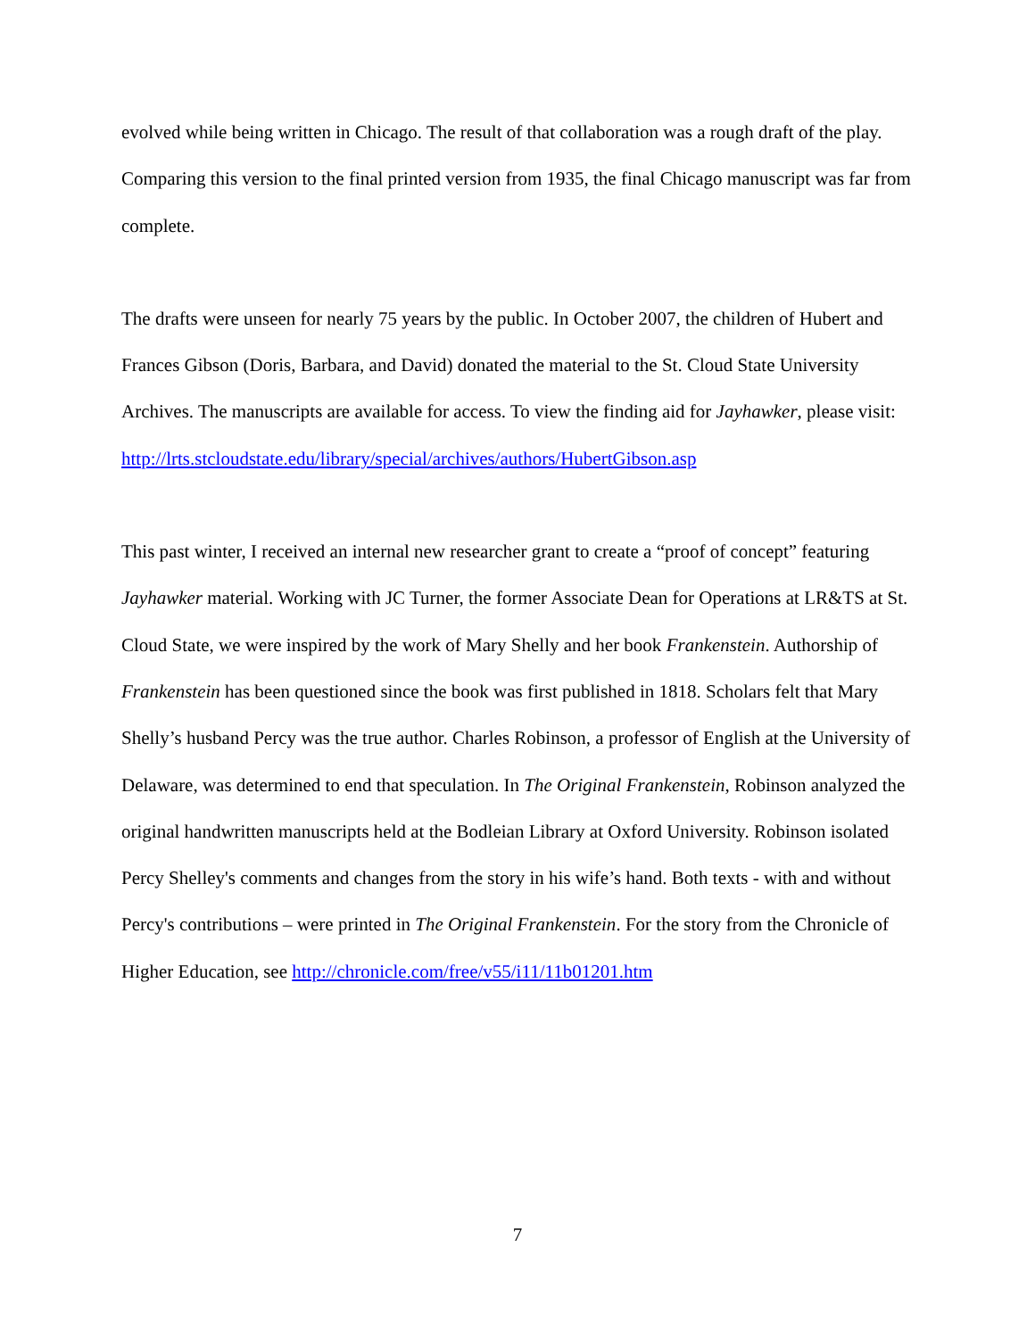evolved while being written in Chicago. The result of that collaboration was a rough draft of the play. Comparing this version to the final printed version from 1935, the final Chicago manuscript was far from complete.
The drafts were unseen for nearly 75 years by the public. In October 2007, the children of Hubert and Frances Gibson (Doris, Barbara, and David) donated the material to the St. Cloud State University Archives. The manuscripts are available for access. To view the finding aid for Jayhawker, please visit:
http://lrts.stcloudstate.edu/library/special/archives/authors/HubertGibson.asp
This past winter, I received an internal new researcher grant to create a “proof of concept” featuring Jayhawker material. Working with JC Turner, the former Associate Dean for Operations at LR&TS at St. Cloud State, we were inspired by the work of Mary Shelly and her book Frankenstein. Authorship of Frankenstein has been questioned since the book was first published in 1818. Scholars felt that Mary Shelly’s husband Percy was the true author. Charles Robinson, a professor of English at the University of Delaware, was determined to end that speculation. In The Original Frankenstein, Robinson analyzed the original handwritten manuscripts held at the Bodleian Library at Oxford University. Robinson isolated Percy Shelley's comments and changes from the story in his wife’s hand. Both texts - with and without Percy's contributions – were printed in The Original Frankenstein. For the story from the Chronicle of Higher Education, see http://chronicle.com/free/v55/i11/11b01201.htm
7